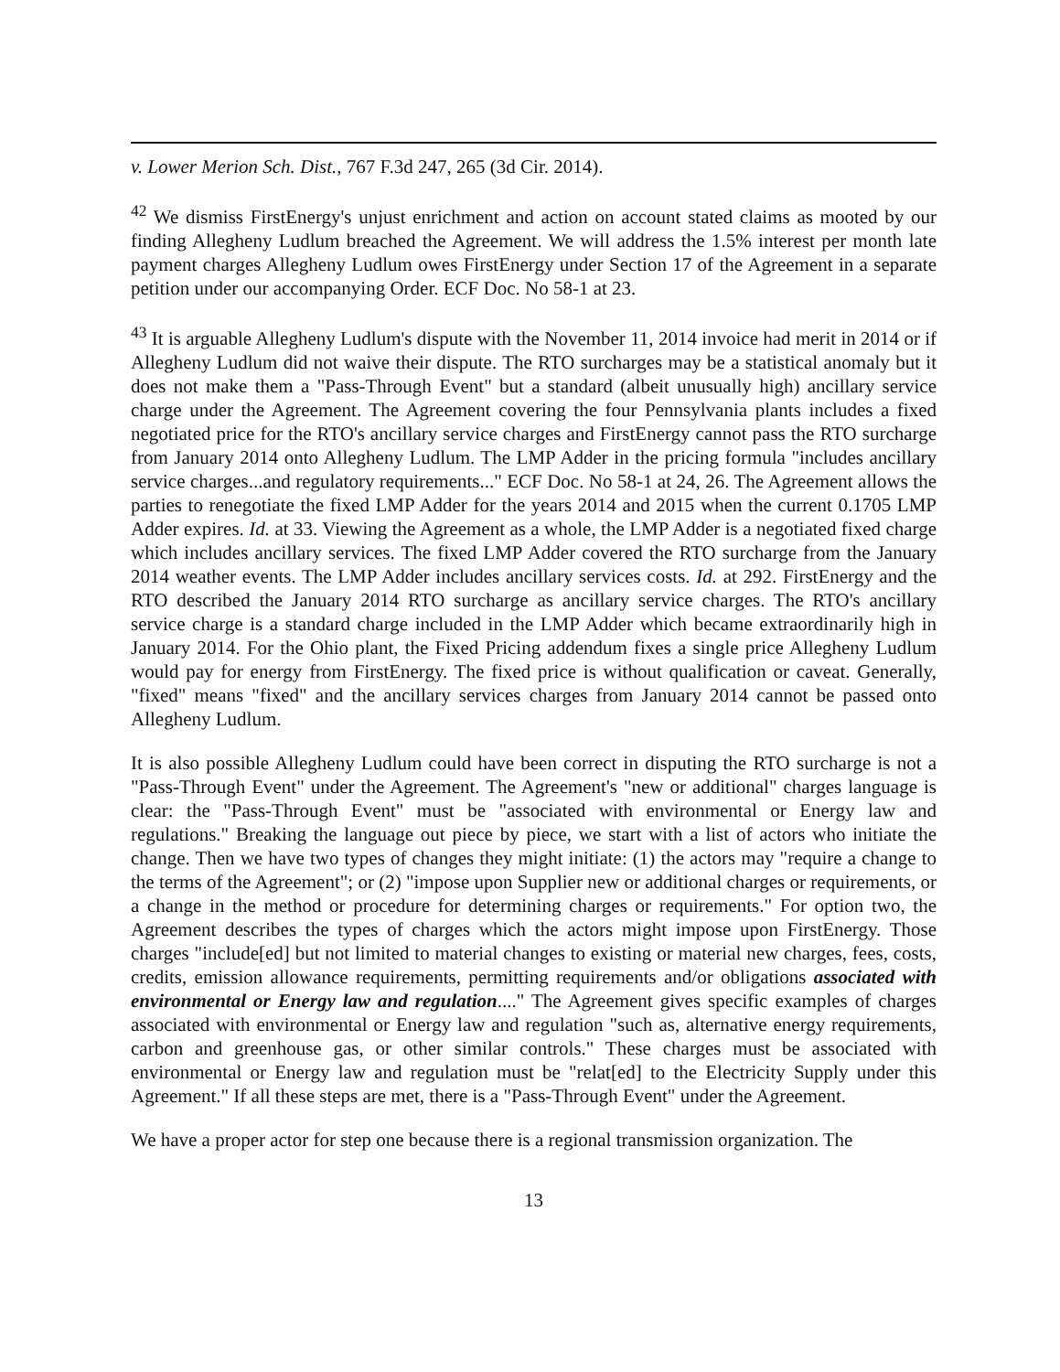v. Lower Merion Sch. Dist., 767 F.3d 247, 265 (3d Cir. 2014).
<sup>42</sup> We dismiss FirstEnergy's unjust enrichment and action on account stated claims as mooted by our finding Allegheny Ludlum breached the Agreement. We will address the 1.5% interest per month late payment charges Allegheny Ludlum owes FirstEnergy under Section 17 of the Agreement in a separate petition under our accompanying Order. ECF Doc. No 58-1 at 23.
<sup>43</sup> It is arguable Allegheny Ludlum's dispute with the November 11, 2014 invoice had merit in 2014 or if Allegheny Ludlum did not waive their dispute. The RTO surcharges may be a statistical anomaly but it does not make them a "Pass-Through Event" but a standard (albeit unusually high) ancillary service charge under the Agreement. The Agreement covering the four Pennsylvania plants includes a fixed negotiated price for the RTO's ancillary service charges and FirstEnergy cannot pass the RTO surcharge from January 2014 onto Allegheny Ludlum. The LMP Adder in the pricing formula "includes ancillary service charges...and regulatory requirements..." ECF Doc. No 58-1 at 24, 26. The Agreement allows the parties to renegotiate the fixed LMP Adder for the years 2014 and 2015 when the current 0.1705 LMP Adder expires. Id. at 33. Viewing the Agreement as a whole, the LMP Adder is a negotiated fixed charge which includes ancillary services. The fixed LMP Adder covered the RTO surcharge from the January 2014 weather events. The LMP Adder includes ancillary services costs. Id. at 292. FirstEnergy and the RTO described the January 2014 RTO surcharge as ancillary service charges. The RTO's ancillary service charge is a standard charge included in the LMP Adder which became extraordinarily high in January 2014. For the Ohio plant, the Fixed Pricing addendum fixes a single price Allegheny Ludlum would pay for energy from FirstEnergy. The fixed price is without qualification or caveat. Generally, "fixed" means "fixed" and the ancillary services charges from January 2014 cannot be passed onto Allegheny Ludlum.
It is also possible Allegheny Ludlum could have been correct in disputing the RTO surcharge is not a "Pass-Through Event" under the Agreement. The Agreement's "new or additional" charges language is clear: the "Pass-Through Event" must be "associated with environmental or Energy law and regulations." Breaking the language out piece by piece, we start with a list of actors who initiate the change. Then we have two types of changes they might initiate: (1) the actors may "require a change to the terms of the Agreement"; or (2) "impose upon Supplier new or additional charges or requirements, or a change in the method or procedure for determining charges or requirements." For option two, the Agreement describes the types of charges which the actors might impose upon FirstEnergy. Those charges "include[ed] but not limited to material changes to existing or material new charges, fees, costs, credits, emission allowance requirements, permitting requirements and/or obligations associated with environmental or Energy law and regulation...." The Agreement gives specific examples of charges associated with environmental or Energy law and regulation "such as, alternative energy requirements, carbon and greenhouse gas, or other similar controls." These charges must be associated with environmental or Energy law and regulation must be "relat[ed] to the Electricity Supply under this Agreement." If all these steps are met, there is a "Pass-Through Event" under the Agreement.
We have a proper actor for step one because there is a regional transmission organization. The
13